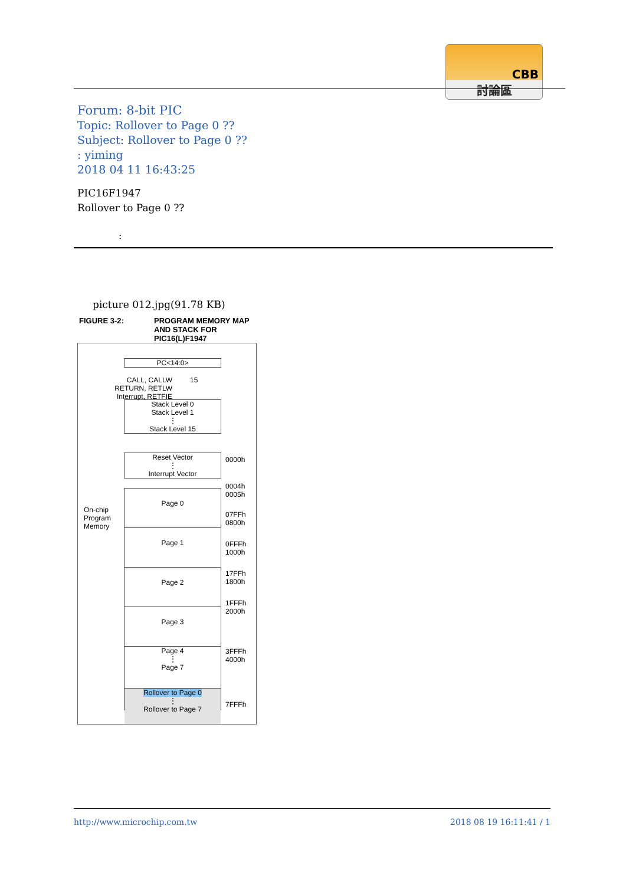CBB
討論區
Forum: 8-bit PIC
Topic: Rollover to Page 0 ??
Subject: Rollover to Page 0 ??
: yiming
2018 04 11 16:43:25
PIC16F1947
Rollover to Page 0 ??
:
picture 012.jpg(91.78 KB)
FIGURE 3-2: PROGRAM MEMORY MAP
AND STACK FOR
PIC16(L)F1947
PC<14:0>
CALL, CALLW
RETURN, RETLW
Interrupt, RETFIE
15
Stack Level 0
Stack Level 1
⋮
Stack Level 15
Reset Vector
⋮
Interrupt Vector
On-chip
Program
Memory
Page 0
Page 1
Page 2
Page 3
Page 4
⋮
Page 7
Rollover to Page 0
⋮
Rollover to Page 7
0000h
0004h
0005h
07FFh
0800h
0FFFh
1000h
17FFh
1800h
1FFFh
2000h
3FFFh
4000h
7FFFh
http://www.microchip.com.tw 2018 08 19 16:11:41 / 1